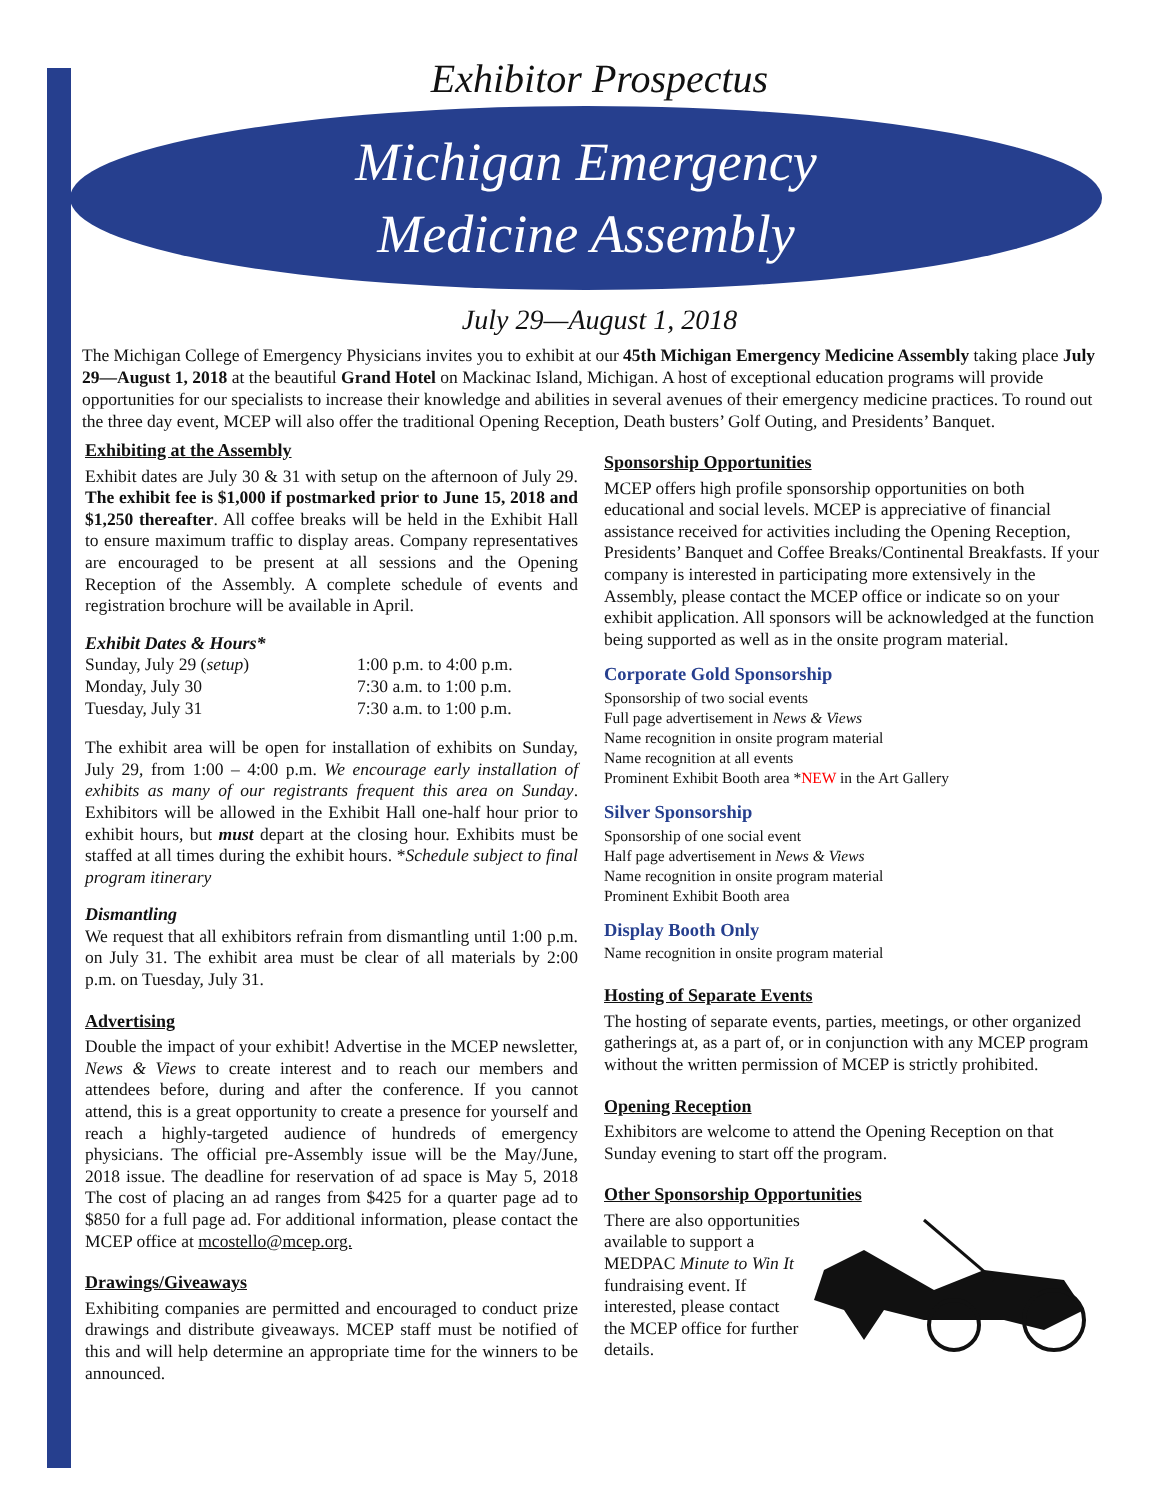Exhibitor Prospectus
Michigan Emergency
Medicine Assembly
July 29—August 1, 2018
The Michigan College of Emergency Physicians invites you to exhibit at our 45th Michigan Emergency Medicine Assembly taking place July 29—August 1, 2018 at the beautiful Grand Hotel on Mackinac Island, Michigan. A host of exceptional education programs will provide opportunities for our specialists to increase their knowledge and abilities in several avenues of their emergency medicine practices. To round out the three day event, MCEP will also offer the traditional Opening Reception, Death busters’ Golf Outing, and Presidents’ Banquet.
Exhibiting at the Assembly
Exhibit dates are July 30 & 31 with setup on the afternoon of July 29. The exhibit fee is $1,000 if postmarked prior to June 15, 2018 and $1,250 thereafter. All coffee breaks will be held in the Exhibit Hall to ensure maximum traffic to display areas. Company representatives are encouraged to be present at all sessions and the Opening Reception of the Assembly. A complete schedule of events and registration brochure will be available in April.
Exhibit Dates & Hours*
Sunday, July 29 (setup) 1:00 p.m. to 4:00 p.m.
Monday, July 30 7:30 a.m. to 1:00 p.m.
Tuesday, July 31 7:30 a.m. to 1:00 p.m.
The exhibit area will be open for installation of exhibits on Sunday, July 29, from 1:00 – 4:00 p.m. We encourage early installation of exhibits as many of our registrants frequent this area on Sunday. Exhibitors will be allowed in the Exhibit Hall one-half hour prior to exhibit hours, but must depart at the closing hour. Exhibits must be staffed at all times during the exhibit hours. *Schedule subject to final program itinerary
Dismantling
We request that all exhibitors refrain from dismantling until 1:00 p.m. on July 31. The exhibit area must be clear of all materials by 2:00 p.m. on Tuesday, July 31.
Advertising
Double the impact of your exhibit! Advertise in the MCEP newsletter, News & Views to create interest and to reach our members and attendees before, during and after the conference. If you cannot attend, this is a great opportunity to create a presence for yourself and reach a highly-targeted audience of hundreds of emergency physicians. The official pre-Assembly issue will be the May/June, 2018 issue. The deadline for reservation of ad space is May 5, 2018 The cost of placing an ad ranges from $425 for a quarter page ad to $850 for a full page ad. For additional information, please contact the MCEP office at mcostello@mcep.org.
Drawings/Giveaways
Exhibiting companies are permitted and encouraged to conduct prize drawings and distribute giveaways. MCEP staff must be notified of this and will help determine an appropriate time for the winners to be announced.
Sponsorship Opportunities
MCEP offers high profile sponsorship opportunities on both educational and social levels. MCEP is appreciative of financial assistance received for activities including the Opening Reception, Presidents’ Banquet and Coffee Breaks/Continental Breakfasts. If your company is interested in participating more extensively in the Assembly, please contact the MCEP office or indicate so on your exhibit application. All sponsors will be acknowledged at the function being supported as well as in the onsite program material.
Corporate Gold Sponsorship
Sponsorship of two social events
Full page advertisement in News & Views
Name recognition in onsite program material
Name recognition at all events
Prominent Exhibit Booth area *NEW in the Art Gallery
Silver Sponsorship
Sponsorship of one social event
Half page advertisement in News & Views
Name recognition in onsite program material
Prominent Exhibit Booth area
Display Booth Only
Name recognition in onsite program material
Hosting of Separate Events
The hosting of separate events, parties, meetings, or other organized gatherings at, as a part of, or in conjunction with any MCEP program without the written permission of MCEP is strictly prohibited.
Opening Reception
Exhibitors are welcome to attend the Opening Reception on that Sunday evening to start off the program.
Other Sponsorship Opportunities
There are also opportunities available to support a MEDPAC Minute to Win It fundraising event. If interested, please contact the MCEP office for further details.